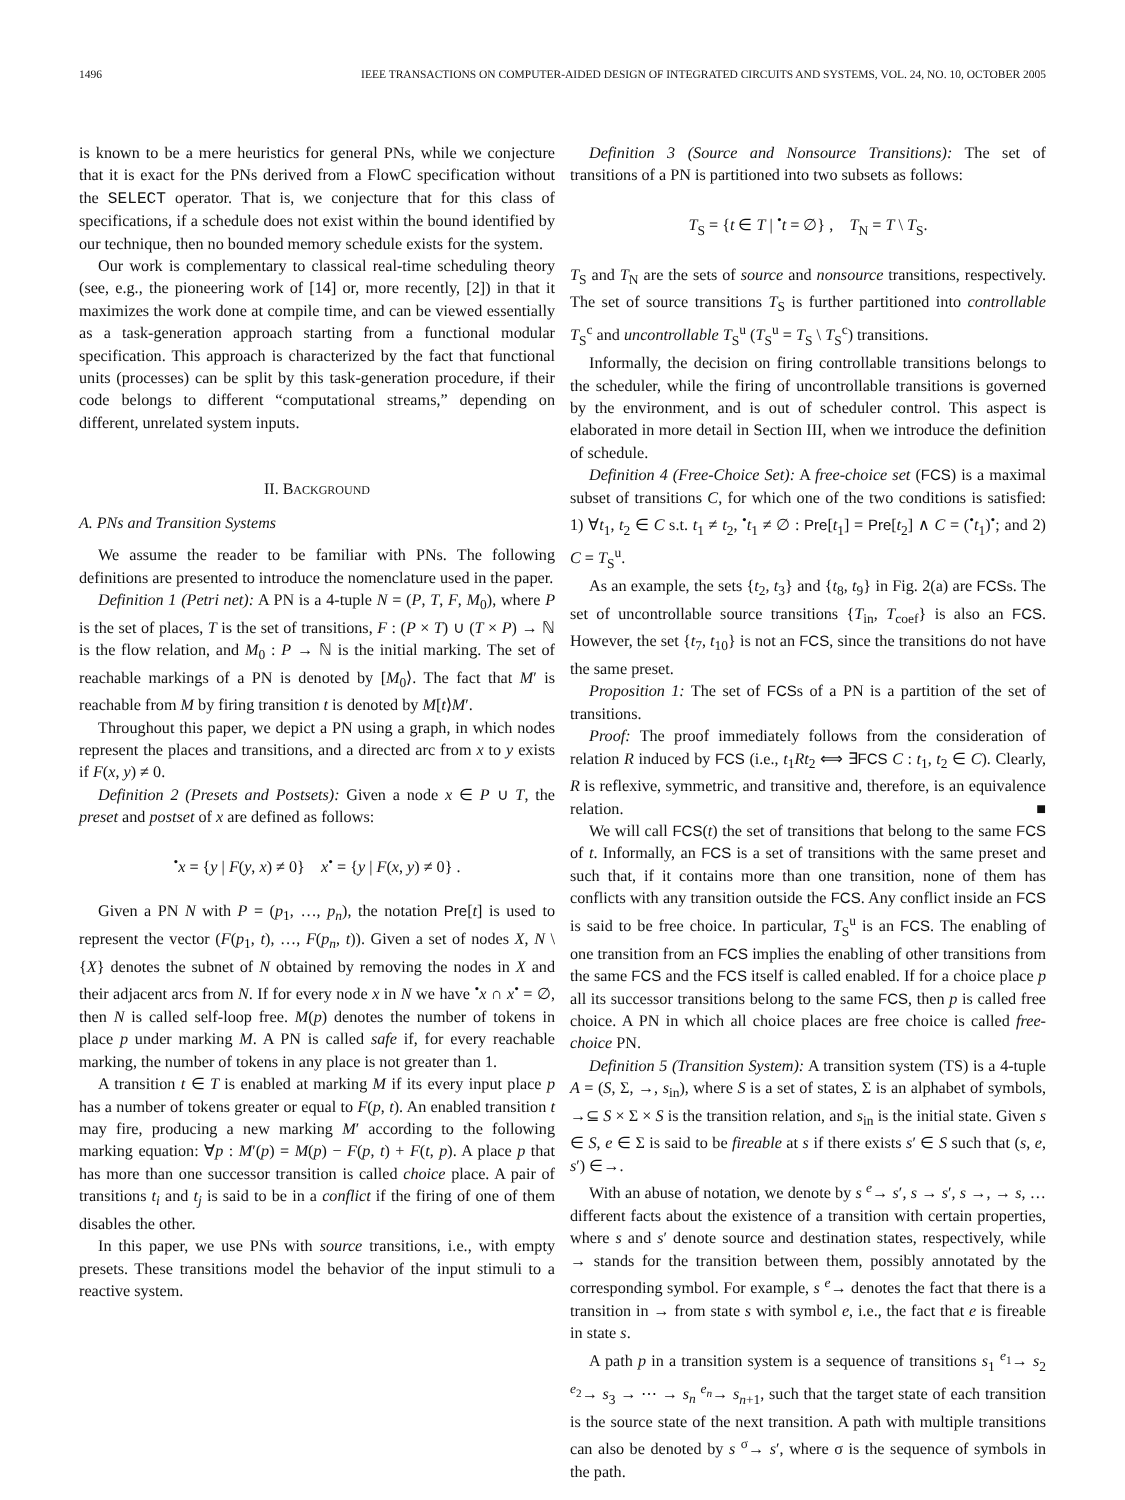1496 IEEE TRANSACTIONS ON COMPUTER-AIDED DESIGN OF INTEGRATED CIRCUITS AND SYSTEMS, VOL. 24, NO. 10, OCTOBER 2005
is known to be a mere heuristics for general PNs, while we conjecture that it is exact for the PNs derived from a FlowC specification without the SELECT operator. That is, we conjecture that for this class of specifications, if a schedule does not exist within the bound identified by our technique, then no bounded memory schedule exists for the system.
Our work is complementary to classical real-time scheduling theory (see, e.g., the pioneering work of [14] or, more recently, [2]) in that it maximizes the work done at compile time, and can be viewed essentially as a task-generation approach starting from a functional modular specification. This approach is characterized by the fact that functional units (processes) can be split by this task-generation procedure, if their code belongs to different “computational streams,” depending on different, unrelated system inputs.
II. BACKGROUND
A. PNs and Transition Systems
We assume the reader to be familiar with PNs. The following definitions are presented to introduce the nomenclature used in the paper.
Definition 1 (Petri net): A PN is a 4-tuple N = (P, T, F, M<sub>0</sub>), where P is the set of places, T is the set of transitions, F : (P × T) ∪ (T × P) → ℕ is the flow relation, and M<sub>0</sub> : P → ℕ is the initial marking. The set of reachable markings of a PN is denoted by [M<sub>0</sub>⟩. The fact that M′ is reachable from M by firing transition t is denoted by M[t⟩M′.
Throughout this paper, we depict a PN using a graph, in which nodes represent the places and transitions, and a directed arc from x to y exists if F(x, y) ≠ 0.
Definition 2 (Presets and Postsets): Given a node x ∈ P ∪ T, the preset and postset of x are defined as follows:
<sup>•</sup>x = {y | F(y, x) ≠ 0} x<sup>•</sup> = {y | F(x, y) ≠ 0} .
Given a PN N with P = (p<sub>1</sub>, …, p<sub>n</sub>), the notation Pre[t] is used to represent the vector (F(p<sub>1</sub>, t), …, F(p<sub>n</sub>, t)). Given a set of nodes X, N \ {X} denotes the subnet of N obtained by removing the nodes in X and their adjacent arcs from N. If for every node x in N we have <sup>•</sup>x ∩ x<sup>•</sup> = ∅, then N is called self-loop free. M(p) denotes the number of tokens in place p under marking M. A PN is called safe if, for every reachable marking, the number of tokens in any place is not greater than 1.
A transition t ∈ T is enabled at marking M if its every input place p has a number of tokens greater or equal to F(p, t). An enabled transition t may fire, producing a new marking M′ according to the following marking equation: ∀p : M′(p) = M(p) − F(p, t) + F(t, p). A place p that has more than one successor transition is called choice place. A pair of transitions t<sub>i</sub> and t<sub>j</sub> is said to be in a conflict if the firing of one of them disables the other.
In this paper, we use PNs with source transitions, i.e., with empty presets. These transitions model the behavior of the input stimuli to a reactive system.
Definition 3 (Source and Nonsource Transitions): The set of transitions of a PN is partitioned into two subsets as follows:
T<sub>S</sub> = {t ∈ T | <sup>•</sup>t = ∅} , T<sub>N</sub> = T \ T<sub>S</sub>.
T<sub>S</sub> and T<sub>N</sub> are the sets of source and nonsource transitions, respectively. The set of source transitions T<sub>S</sub> is further partitioned into controllable T<sub>S</sub><sup>c</sup> and uncontrollable T<sub>S</sub><sup>u</sup> (T<sub>S</sub><sup>u</sup> = T<sub>S</sub> \ T<sub>S</sub><sup>c</sup>) transitions.
Informally, the decision on firing controllable transitions belongs to the scheduler, while the firing of uncontrollable transitions is governed by the environment, and is out of scheduler control. This aspect is elaborated in more detail in Section III, when we introduce the definition of schedule.
Definition 4 (Free-Choice Set): A free-choice set (FCS) is a maximal subset of transitions C, for which one of the two conditions is satisfied: 1) ∀t<sub>1</sub>, t<sub>2</sub> ∈ C s.t. t<sub>1</sub> ≠ t<sub>2</sub>, <sup>•</sup>t<sub>1</sub> ≠ ∅ : Pre[t<sub>1</sub>] = Pre[t<sub>2</sub>] ∧ C = (<sup>•</sup>t<sub>1</sub>)<sup>•</sup>; and 2) C = T<sub>S</sub><sup>u</sup>.
As an example, the sets {t<sub>2</sub>, t<sub>3</sub>} and {t<sub>8</sub>, t<sub>9</sub>} in Fig. 2(a) are FCSs. The set of uncontrollable source transitions {T<sub>in</sub>, T<sub>coef</sub>} is also an FCS. However, the set {t<sub>7</sub>, t<sub>10</sub>} is not an FCS, since the transitions do not have the same preset.
Proposition 1: The set of FCSs of a PN is a partition of the set of transitions.
Proof: The proof immediately follows from the consideration of relation R induced by FCS (i.e., t<sub>1</sub>Rt<sub>2</sub> ⟺ ∃FCS C : t<sub>1</sub>, t<sub>2</sub> ∈ C). Clearly, R is reflexive, symmetric, and transitive and, therefore, is an equivalence relation. ■
We will call FCS(t) the set of transitions that belong to the same FCS of t. Informally, an FCS is a set of transitions with the same preset and such that, if it contains more than one transition, none of them has conflicts with any transition outside the FCS. Any conflict inside an FCS is said to be free choice. In particular, T<sub>S</sub><sup>u</sup> is an FCS. The enabling of one transition from an FCS implies the enabling of other transitions from the same FCS and the FCS itself is called enabled. If for a choice place p all its successor transitions belong to the same FCS, then p is called free choice. A PN in which all choice places are free choice is called free-choice PN.
Definition 5 (Transition System): A transition system (TS) is a 4-tuple A = (S, Σ, →, s<sub>in</sub>), where S is a set of states, Σ is an alphabet of symbols, →⊆ S × Σ × S is the transition relation, and s<sub>in</sub> is the initial state. Given s ∈ S, e ∈ Σ is said to be fireable at s if there exists s′ ∈ S such that (s, e, s′) ∈→.
With an abuse of notation, we denote by s <sup>e</sup>→ s′, s → s′, s →, → s, … different facts about the existence of a transition with certain properties, where s and s′ denote source and destination states, respectively, while → stands for the transition between them, possibly annotated by the corresponding symbol. For example, s <sup>e</sup>→ denotes the fact that there is a transition in → from state s with symbol e, i.e., the fact that e is fireable in state s.
A path p in a transition system is a sequence of transitions s<sub>1</sub> <sup>e<sub>1</sub></sup>→ s<sub>2</sub> <sup>e<sub>2</sub></sup>→ s<sub>3</sub> → ⋯ → s<sub>n</sub> <sup>e<sub>n</sub></sup>→ s<sub>n+1</sub>, such that the target state of each transition is the source state of the next transition. A path with multiple transitions can also be denoted by s <sup>σ</sup>→ s′, where σ is the sequence of symbols in the path.